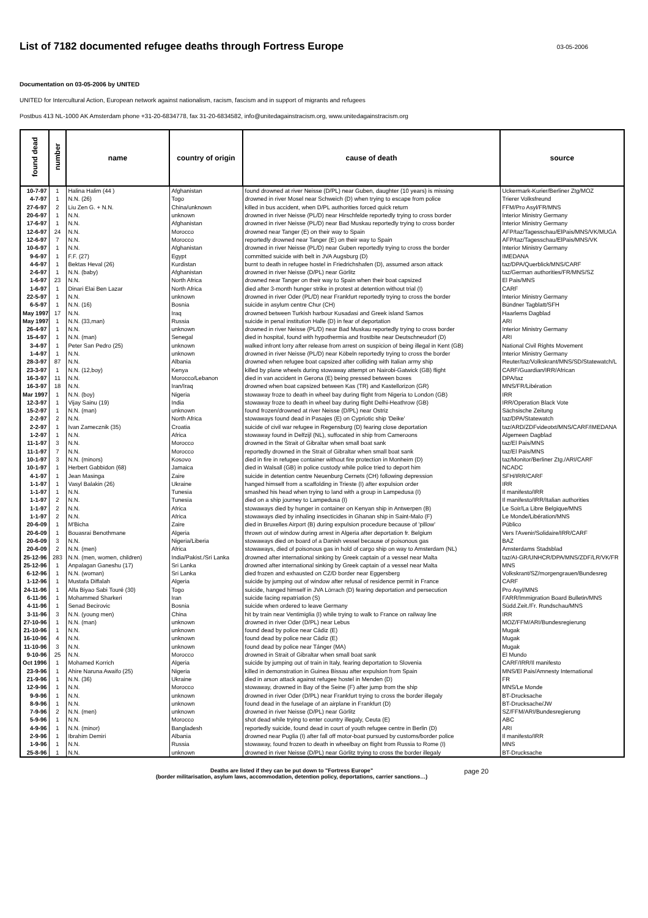List of 7182 documented refugee deaths through Fortress Europe
03-05-2006
Documentation on 03-05-2006 by UNITED
UNITED for Intercultural Action, European network against nationalism, racism, fascism and in support of migrants and refugees
Postbus 413 NL-1000 AK Amsterdam phone +31-20-6834778, fax 31-20-6834582, info@unitedagainstracism.org, www.unitedagainstracism.org
| found dead | number | name | country of origin | cause of death | source |
| --- | --- | --- | --- | --- | --- |
| 10-7-97 | 1 | Halina Halim (44 ) | Afghanistan | found drowned at river Neisse (D/PL) near Guben, daughter (10 years) is missing | Uckermark-Kurier/Berliner Ztg/MOZ |
| 4-7-97 | 1 | N.N. (26) | Togo | drowned in river Mosel near Schweich (D) when trying to escape from police | Trierer Volksfreund |
| 27-6-97 | 2 | Liu Zen G. + N.N. | China/unknown | killed in bus accident, when D/PL authorities forced quick return | FFM/Pro Asyl/FR/MNS |
| 20-6-97 | 1 | N.N. | unknown | drowned in river Neisse (PL/D) near Hirschfelde reportedly trying to cross border | Interior Ministry Germany |
| 17-6-97 | 1 | N.N. | Afghanistan | drowned in river Neisse (PL/D) near Bad Muskau reportedly trying to cross border | Interior Ministry Germany |
| 12-6-97 | 24 | N.N. | Morocco | drowned near Tanger (E) on their way to Spain | AFP/taz/Tagesschau/ElPais/MNS/VK/MUGA |
| 12-6-97 | 7 | N.N. | Morocco | reportedly drowned near Tanger (E) on their way to Spain | AFP/taz/Tagesschau/ElPais/MNS/VK |
| 10-6-97 | 1 | N.N. | Afghanistan | drowned in river Neisse (PL/D) near Guben reportedly trying to cross the border | Interior Ministry Germany |
| 9-6-97 | 1 | F.F. (27) | Egypt | committed suicide with belt in JVA Augsburg (D) | IMEDANA |
| 4-6-97 | 1 | Bektas Heval (26) | Kurdistan | burnt to death in refugee hostel in Friedrichshafen (D), assumed arson attack | taz/DPA/Querblick/MNS/CARF |
| 2-6-97 | 1 | N.N. (baby) | Afghanistan | drowned in river Neisse (D/PL) near Görlitz | taz/German authorities/FR/MNS/SZ |
| 1-6-97 | 23 | N.N. | North Africa | drowned near Tanger on their way to Spain when their boat capsized | El Pais/MNS |
| 1-6-97 | 1 | Dinari Elai Ben Lazar | North Africa | died after 3-month hunger strike in protest at detention without trial (I) | CARF |
| 22-5-97 | 1 | N.N. | unknown | drowned in river Oder (PL/D) near Frankfurt reportedly trying to cross the border | Interior Ministry Germany |
| 6-5-97 | 1 | N.N. (16) | Bosnia | suicide in asylum centre Chur (CH) | Bündner Tagblatt/SFH |
| May 1997 | 17 | N.N. | Iraq | drowned between Turkish harbour Kusadasi and Greek island Samos | Haarlems Dagblad |
| May 1997 | 1 | N.N. (33,man) | Russia | suicide in penal institution Halle (D) in fear of deportation | ARI |
| 26-4-97 | 1 | N.N. | unknown | drowned in river Neisse (PL/D) near Bad Muskau reportedly trying to cross border | Interior Ministry Germany |
| 15-4-97 | 1 | N.N. (man) | Senegal | died in hospital, found with hypothermia and frostbite near Deutschneudorf (D) | ARI |
| 3-4-97 | 1 | Peter San Pedro (25) | unknown | walked infront lorry after release from arrest on suspicion of being illegal in Kent (GB) | National Civil Rights Movement |
| 1-4-97 | 1 | N.N. | unknown | drowned in river Neisse (PL/D) near Köbeln reportedly trying to cross the border | Interior Ministry Germany |
| 28-3-97 | 87 | N.N. | Albania | drowned when refugee boat capsized after colliding with Italian army ship | Reuter/taz/Volkskrant/MNS/SD/Statewatch/L |
| 23-3-97 | 1 | N.N. (12,boy) | Kenya | killed by plane wheels during stowaway attempt on Nairobi-Gatwick (GB) flight | CARF/Guardian/IRR/African |
| 16-3-97 | 11 | N.N. | Morocco/Lebanon | died in van accident in Gerona (E) being pressed between boxes | DPA/taz |
| 16-3-97 | 18 | N.N. | Iran/Iraq | drowned when boat capsized between Kas (TR) and Kastellorizon (GR) | MNS/FR/Libération |
| Mar 1997 | 1 | N.N. (boy) | Nigeria | stowaway froze to death in wheel bay during flight from Nigeria to London (GB) | IRR |
| 12-3-97 | 1 | Vijay Sainu (19) | India | stowaway froze to death in wheel bay during flight Delhi-Heathrow (GB) | IRR/Operation Black Vote |
| 15-2-97 | 1 | N.N. (man) | unknown | found frozen/drowned at river Neisse (D/PL) near Ostriz | Sächsische Zeitung |
| 2-2-97 | 2 | N.N. | North Africa | stowaways found dead in Pasajes (E) on Cypriotic ship 'Deike' | taz/DPA/Statewatch |
| 2-2-97 | 1 | Ivan Zamecznik (35) | Croatia | suicide of civil war refugee in Regensburg (D) fearing close deportation | taz/ARD/ZDFvideotxt/MNS/CARF/IMEDANA |
| 1-2-97 | 1 | N.N. | Africa | stowaway found in Delfzijl (NL), suffocated in ship from Cameroons | Algemeen Dagblad |
| 11-1-97 | 3 | N.N. | Morocco | drowned in the Strait of Gibraltar when small boat sank | taz/El Pais/MNS |
| 11-1-97 | 7 | N.N. | Morocco | reportedly drowned in the Strait of Gibraltar when small boat sank | taz/El Pais/MNS |
| 10-1-97 | 3 | N.N. (minors) | Kosovo | died in fire in refugee container without fire protection in Monheim (D) | taz/Monitor/Berliner Ztg./ARI/CARF |
| 10-1-97 | 1 | Herbert Gabbidon (68) | Jamaica | died in Walsall (GB) in police custody while police tried to deport him | NCADC |
| 4-1-97 | 1 | Jean Masinga | Zaire | suicide in detention centre Neuenburg Cernets (CH) following depression | SFH/IRR/CARF |
| 1-1-97 | 1 | Vasyl Balakin (26) | Ukraine | hanged himself from a scaffolding in Trieste (I) after expulsion order | IRR |
| 1-1-97 | 1 | N.N. | Tunesia | smashed his head when trying to land with a group in Lampedusa (I) | Il manifesto/IRR |
| 1-1-97 | 2 | N.N. | Tunesia | died on a ship journey to Lampedusa (I) | Il manifesto/IRR/Italian authorities |
| 1-1-97 | 2 | N.N. | Africa | stowaways died by hunger in container on Kenyan ship in Antwerpen (B) | Le Soir/La Libre Belgique/MNS |
| 1-1-97 | 2 | N.N. | Africa | stowaways died by inhaling insecticides in Ghanan ship in Saint-Malo (F) | Le Monde/Libération/MNS |
| 20-6-09 | 1 | M'Bicha | Zaire | died in Bruxelles Airport (B) during expulsion procedure because of 'pillow' | Público |
| 20-6-09 | 1 | Bouasrai Benothmane | Algeria | thrown out of window during arrest in Algeria after deportation fr. Belgium | Vers l'Avenir/Solidaire/IRR/CARF |
| 20-6-09 | 3 | N.N. | Nigeria/Liberia | stowaways died on board of a Danish vessel because of poisonous gas | BAZ |
| 20-6-09 | 2 | N.N. (men) | Africa | stowaways, died of poisonous gas in hold of cargo ship on way to Amsterdam (NL) | Amsterdams Stadsblad |
| 25-12-96 | 283 | N.N. (men, women, children) | India/Pakist./Sri Lanka | drowned after international sinking by Greek captain of a vessel near Malta | taz/AI-GR/UNHCR/DPA/MNS/ZDF/LR/VK/FR |
| 25-12-96 | 1 | Anpalagan Ganeshu (17) | Sri Lanka | drowned after international sinking by Greek captain of a vessel near Malta | MNS |
| 6-12-96 | 1 | N.N. (woman) | Sri Lanka | died frozen and exhausted on CZ/D border near Eggersberg | Volkskrant/SZ/morgengrauen/Bundesreg |
| 1-12-96 | 1 | Mustafa Diffalah | Algeria | suicide by jumping out of window after refusal of residence permit in France | CARF |
| 24-11-96 | 1 | Alfa Biyao Sabi Touré (30) | Togo | suicide, hanged himself in JVA Lörrach (D) fearing deportation and persecution | Pro Asyl/MNS |
| 6-11-96 | 1 | Mohammed Sharkeri | Iran | suicide facing repatriation (S) | FARR/Immigration Board Bulletin/MNS |
| 4-11-96 | 1 | Senad Becirovic | Bosnia | suicide when ordered to leave Germany | Südd.Zeit./Fr. Rundschau/MNS |
| 3-11-96 | 3 | N.N. (young men) | China | hit by train near Ventimiglia (I) while trying to walk to France on railway line | IRR |
| 27-10-96 | 1 | N.N. (man) | unknown | drowned in river Oder (D/PL) near Lebus | MOZ/FFM/ARI/Bundesregierung |
| 21-10-96 | 1 | N.N. | unknown | found dead by police near Cádiz (E) | Mugak |
| 16-10-96 | 4 | N.N. | unknown | found dead by police near Cádiz (E) | Mugak |
| 11-10-96 | 3 | N.N. | unknown | found dead by police near Tánger (MA) | Mugak |
| 9-10-96 | 25 | N.N. | Morocco | drowned in Strait of Gibraltar when small boat sank | El Mundo |
| Oct 1996 | 1 | Mohamed Korrich | Algeria | suicide by jumping out of train in Italy, fearing deportation to Slovenia | CARF/IRR/Il manifesto |
| 23-9-96 | 1 | Ahire Naruna Awaifo (25) | Nigeria | killed in demonstration in Guinea Bissau after expulsion from Spain | MNS/El Pais/Amnesty International |
| 21-9-96 | 1 | N.N. (36) | Ukraine | died in arson attack against refugee hostel in Menden (D) | FR |
| 12-9-96 | 1 | N.N. | Morocco | stowaway, drowned in Bay of the Seine (F) after jump from the ship | MNS/Le Monde |
| 9-9-96 | 1 | N.N. | unknown | drowned in river Oder (D/PL) near Frankfurt trying to cross the border illegaly | BT-Drucksache |
| 8-9-96 | 1 | N.N. | unknown | found dead in the fuselage of an airplane in Frankfurt (D) | BT-Drucksache/JW |
| 7-9-96 | 2 | N.N. (men) | unknown | drowned in river Neisse (D/PL) near Görlitz | SZ/FFM/ARI/Bundesregierung |
| 5-9-96 | 1 | N.N. | Morocco | shot dead while trying to enter country illegaly, Ceuta (E) | ABC |
| 4-9-96 | 1 | N.N. (minor) | Bangladesh | reportedly suicide, found dead in court of youth refugee centre in Berlin (D) | ARI |
| 2-9-96 | 1 | Ibrahim Demiri | Albania | drowned near Puglia (I) after fall off motor-boat pursued by customs/border police | Il manifesto/IRR |
| 1-9-96 | 1 | N.N. | Russia | stowaway, found frozen to death in wheelbay on flight from Russia to Rome (I) | MNS |
| 25-8-96 | 1 | N.N. | unknown | drowned in river Neisse (D/PL) near Görlitz trying to cross the border illegaly | BT-Drucksache |
Deaths are listed if they can be put down to "Fortress Europe"
(border militarisation, asylum laws, accommodation, detention policy, deportations, carrier sanctions…)
page 20